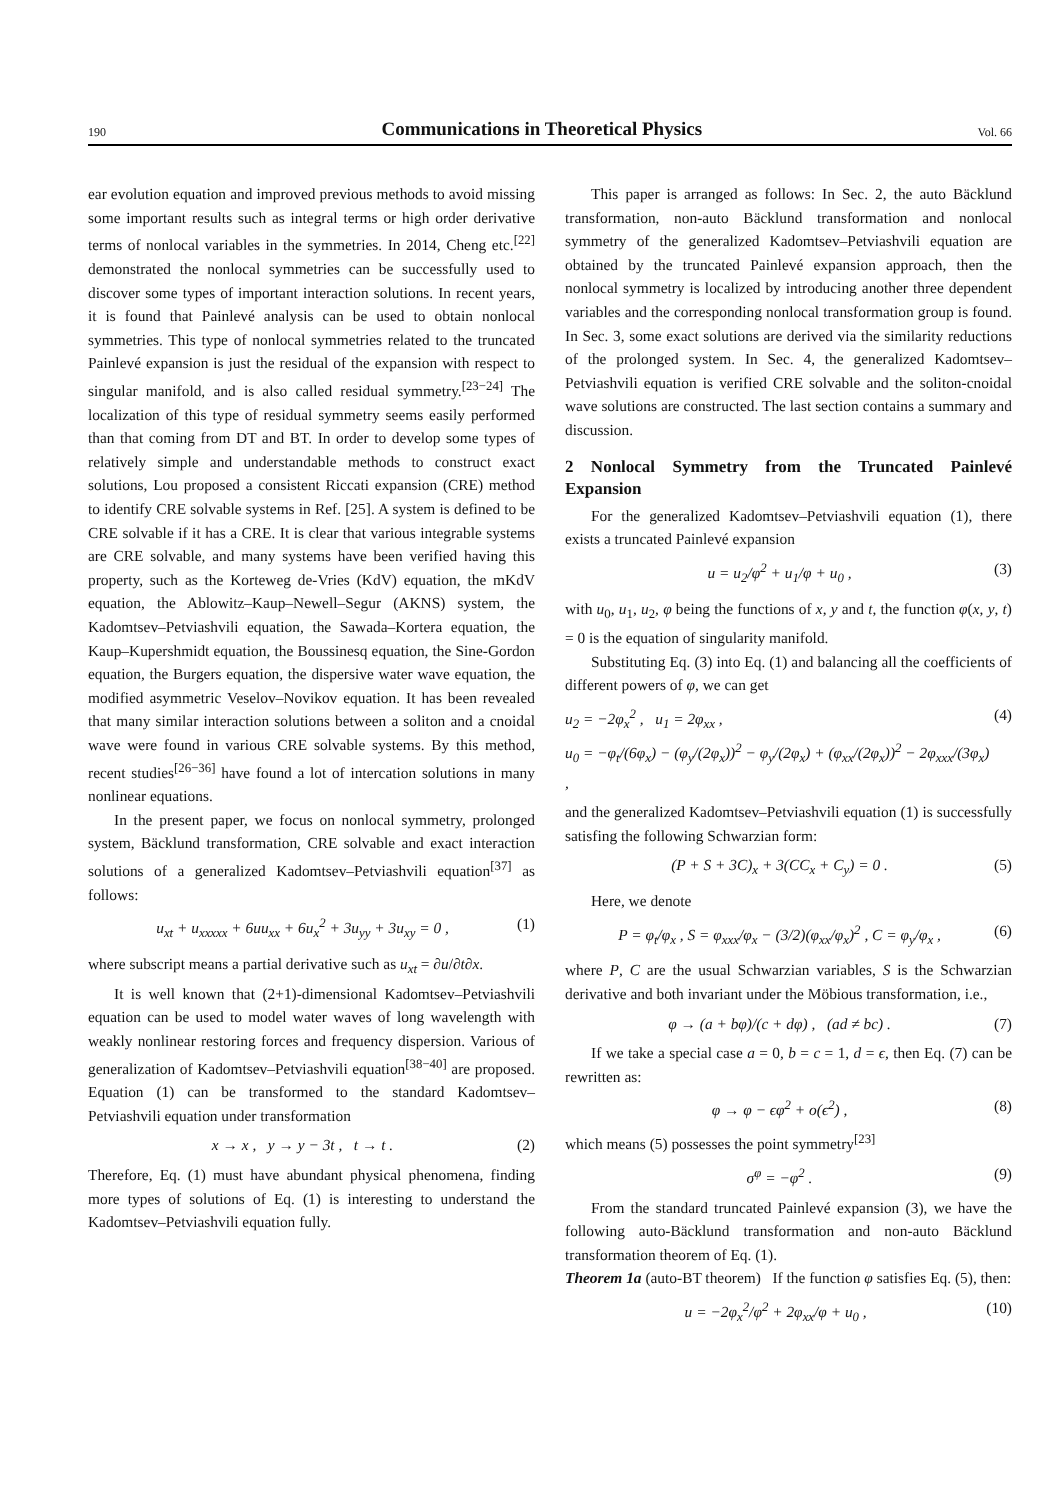190 Communications in Theoretical Physics Vol. 66
ear evolution equation and improved previous methods to avoid missing some important results such as integral terms or high order derivative terms of nonlocal variables in the symmetries. In 2014, Cheng etc.<sup>[22]</sup> demonstrated the nonlocal symmetries can be successfully used to discover some types of important interaction solutions. In recent years, it is found that Painlevé analysis can be used to obtain nonlocal symmetries. This type of nonlocal symmetries related to the truncated Painlevé expansion is just the residual of the expansion with respect to singular manifold, and is also called residual symmetry.<sup>[23−24]</sup> The localization of this type of residual symmetry seems easily performed than that coming from DT and BT. In order to develop some types of relatively simple and understandable methods to construct exact solutions, Lou proposed a consistent Riccati expansion (CRE) method to identify CRE solvable systems in Ref. [25]. A system is defined to be CRE solvable if it has a CRE. It is clear that various integrable systems are CRE solvable, and many systems have been verified having this property, such as the Korteweg de-Vries (KdV) equation, the mKdV equation, the Ablowitz–Kaup–Newell–Segur (AKNS) system, the Kadomtsev–Petviashvili equation, the Sawada–Kortera equation, the Kaup–Kupershmidt equation, the Boussinesq equation, the Sine-Gordon equation, the Burgers equation, the dispersive water wave equation, the modified asymmetric Veselov–Novikov equation. It has been revealed that many similar interaction solutions between a soliton and a cnoidal wave were found in various CRE solvable systems. By this method, recent studies<sup>[26−36]</sup> have found a lot of intercation solutions in many nonlinear equations.
In the present paper, we focus on nonlocal symmetry, prolonged system, Bäcklund transformation, CRE solvable and exact interaction solutions of a generalized Kadomtsev–Petviashvili equation<sup>[37]</sup> as follows:
u<sub>xt</sub> + u<sub>xxxxx</sub> + 6uu<sub>xx</sub> + 6u<sub>x</sub><sup>2</sup> + 3u<sub>yy</sub> + 3u<sub>xy</sub> = 0 , (1)
where subscript means a partial derivative such as u<sub>xt</sub> = ∂u/∂t∂x.
It is well known that (2+1)-dimensional Kadomtsev–Petviashvili equation can be used to model water waves of long wavelength with weakly nonlinear restoring forces and frequency dispersion. Various of generalization of Kadomtsev–Petviashvili equation<sup>[38−40]</sup> are proposed. Equation (1) can be transformed to the standard Kadomtsev–Petviashvili equation under transformation
x → x , y → y − 3t , t → t . (2)
Therefore, Eq. (1) must have abundant physical phenomena, finding more types of solutions of Eq. (1) is interesting to understand the Kadomtsev–Petviashvili equation fully.
This paper is arranged as follows: In Sec. 2, the auto Bäcklund transformation, non-auto Bäcklund transformation and nonlocal symmetry of the generalized Kadomtsev–Petviashvili equation are obtained by the truncated Painlevé expansion approach, then the nonlocal symmetry is localized by introducing another three dependent variables and the corresponding nonlocal transformation group is found. In Sec. 3, some exact solutions are derived via the similarity reductions of the prolonged system. In Sec. 4, the generalized Kadomtsev–Petviashvili equation is verified CRE solvable and the soliton-cnoidal wave solutions are constructed. The last section contains a summary and discussion.
2 Nonlocal Symmetry from the Truncated Painlevé Expansion
For the generalized Kadomtsev–Petviashvili equation (1), there exists a truncated Painlevé expansion
u = u<sub>2</sub>/φ<sup>2</sup> + u<sub>1</sub>/φ + u<sub>0</sub> , (3)
with u<sub>0</sub>, u<sub>1</sub>, u<sub>2</sub>, φ being the functions of x, y and t, the function φ(x, y, t) = 0 is the equation of singularity manifold.
Substituting Eq. (3) into Eq. (1) and balancing all the coefficients of different powers of φ, we can get
u<sub>2</sub> = −2φ<sub>x</sub><sup>2</sup> , u<sub>1</sub> = 2φ<sub>xx</sub> ,
u<sub>0</sub> = −φ<sub>t</sub>/(6φ<sub>x</sub>) − (φ<sub>y</sub>/(2φ<sub>x</sub>))<sup>2</sup> − φ<sub>y</sub>/(2φ<sub>x</sub>) + (φ<sub>xx</sub>/(2φ<sub>x</sub>))<sup>2</sup> − 2φ<sub>xxx</sub>/(3φ<sub>x</sub>) , (4)
and the generalized Kadomtsev–Petviashvili equation (1) is successfully satisfing the following Schwarzian form:
(P + S + 3C)<sub>x</sub> + 3(CC<sub>x</sub> + C<sub>y</sub>) = 0 . (5)
Here, we denote
P = φ<sub>t</sub>/φ<sub>x</sub> , S = φ<sub>xxx</sub>/φ<sub>x</sub> − (3/2)(φ<sub>xx</sub>/φ<sub>x</sub>)<sup>2</sup> , C = φ<sub>y</sub>/φ<sub>x</sub> , (6)
where P, C are the usual Schwarzian variables, S is the Schwarzian derivative and both invariant under the Möbious transformation, i.e.,
φ → (a + bφ)/(c + dφ) , (ad ≠ bc) . (7)
If we take a special case a = 0, b = c = 1, d = ϵ, then Eq. (7) can be rewritten as:
φ → φ − ϵφ<sup>2</sup> + o(ϵ<sup>2</sup>) , (8)
which means (5) possesses the point symmetry<sup>[23]</sup>
σ<sup>φ</sup> = −φ<sup>2</sup> . (9)
From the standard truncated Painlevé expansion (3), we have the following auto-Bäcklund transformation and non-auto Bäcklund transformation theorem of Eq. (1).
Theorem 1a (auto-BT theorem) If the function φ satisfies Eq. (5), then:
u = −2φ<sub>x</sub><sup>2</sup>/φ<sup>2</sup> + 2φ<sub>xx</sub>/φ + u<sub>0</sub> , (10)